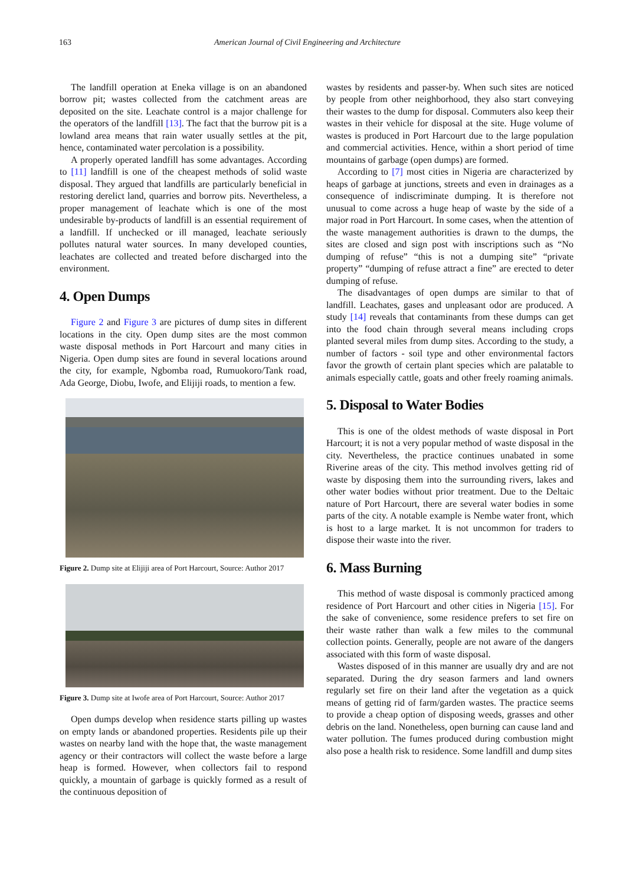163 American Journal of Civil Engineering and Architecture
The landfill operation at Eneka village is on an abandoned borrow pit; wastes collected from the catchment areas are deposited on the site. Leachate control is a major challenge for the operators of the landfill [13]. The fact that the burrow pit is a lowland area means that rain water usually settles at the pit, hence, contaminated water percolation is a possibility.
A properly operated landfill has some advantages. According to [11] landfill is one of the cheapest methods of solid waste disposal. They argued that landfills are particularly beneficial in restoring derelict land, quarries and borrow pits. Nevertheless, a proper management of leachate which is one of the most undesirable by-products of landfill is an essential requirement of a landfill. If unchecked or ill managed, leachate seriously pollutes natural water sources. In many developed counties, leachates are collected and treated before discharged into the environment.
4. Open Dumps
Figure 2 and Figure 3 are pictures of dump sites in different locations in the city. Open dump sites are the most common waste disposal methods in Port Harcourt and many cities in Nigeria. Open dump sites are found in several locations around the city, for example, Ngbomba road, Rumuokoro/Tank road, Ada George, Diobu, Iwofe, and Elijiji roads, to mention a few.
Figure 2. Dump site at Elijiji area of Port Harcourt, Source: Author 2017
Figure 3. Dump site at Iwofe area of Port Harcourt, Source: Author 2017
Open dumps develop when residence starts pilling up wastes on empty lands or abandoned properties. Residents pile up their wastes on nearby land with the hope that, the waste management agency or their contractors will collect the waste before a large heap is formed. However, when collectors fail to respond quickly, a mountain of garbage is quickly formed as a result of the continuous deposition of
wastes by residents and passer-by. When such sites are noticed by people from other neighborhood, they also start conveying their wastes to the dump for disposal. Commuters also keep their wastes in their vehicle for disposal at the site. Huge volume of wastes is produced in Port Harcourt due to the large population and commercial activities. Hence, within a short period of time mountains of garbage (open dumps) are formed.
According to [7] most cities in Nigeria are characterized by heaps of garbage at junctions, streets and even in drainages as a consequence of indiscriminate dumping. It is therefore not unusual to come across a huge heap of waste by the side of a major road in Port Harcourt. In some cases, when the attention of the waste management authorities is drawn to the dumps, the sites are closed and sign post with inscriptions such as “No dumping of refuse” “this is not a dumping site” “private property” “dumping of refuse attract a fine” are erected to deter dumping of refuse.
The disadvantages of open dumps are similar to that of landfill. Leachates, gases and unpleasant odor are produced. A study [14] reveals that contaminants from these dumps can get into the food chain through several means including crops planted several miles from dump sites. According to the study, a number of factors - soil type and other environmental factors favor the growth of certain plant species which are palatable to animals especially cattle, goats and other freely roaming animals.
5. Disposal to Water Bodies
This is one of the oldest methods of waste disposal in Port Harcourt; it is not a very popular method of waste disposal in the city. Nevertheless, the practice continues unabated in some Riverine areas of the city. This method involves getting rid of waste by disposing them into the surrounding rivers, lakes and other water bodies without prior treatment. Due to the Deltaic nature of Port Harcourt, there are several water bodies in some parts of the city. A notable example is Nembe water front, which is host to a large market. It is not uncommon for traders to dispose their waste into the river.
6. Mass Burning
This method of waste disposal is commonly practiced among residence of Port Harcourt and other cities in Nigeria [15]. For the sake of convenience, some residence prefers to set fire on their waste rather than walk a few miles to the communal collection points. Generally, people are not aware of the dangers associated with this form of waste disposal.
Wastes disposed of in this manner are usually dry and are not separated. During the dry season farmers and land owners regularly set fire on their land after the vegetation as a quick means of getting rid of farm/garden wastes. The practice seems to provide a cheap option of disposing weeds, grasses and other debris on the land. Nonetheless, open burning can cause land and water pollution. The fumes produced during combustion might also pose a health risk to residence. Some landfill and dump sites